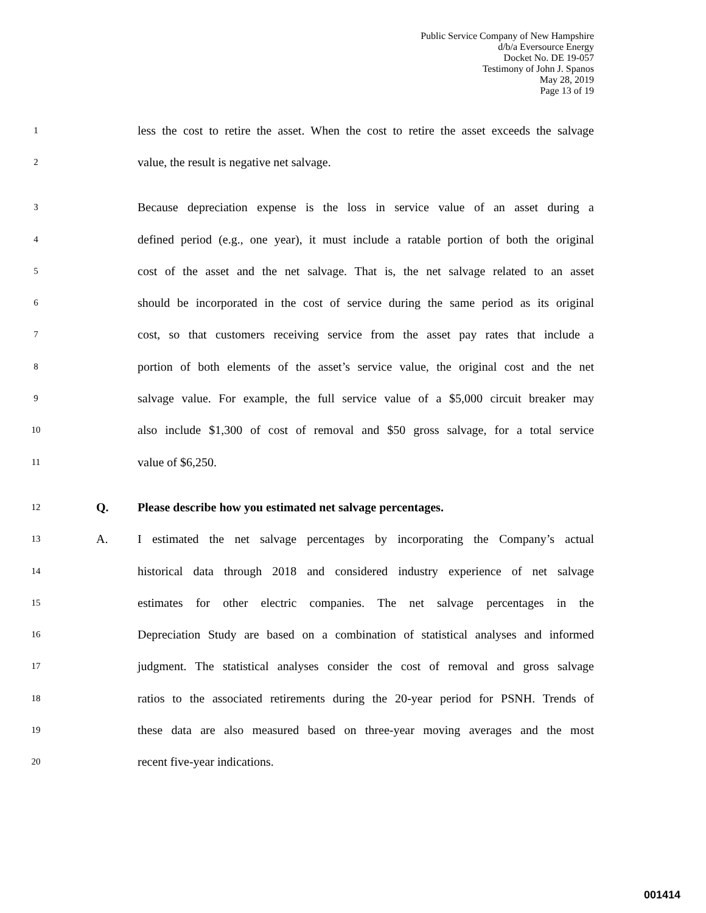Public Service Company of New Hampshire
d/b/a Eversource Energy
Docket No. DE 19-057
Testimony of John J. Spanos
May 28, 2019
Page 13 of 19
1 less the cost to retire the asset. When the cost to retire the asset exceeds the salvage
2 value, the result is negative net salvage.
3 Because depreciation expense is the loss in service value of an asset during a
4 defined period (e.g., one year), it must include a ratable portion of both the original
5 cost of the asset and the net salvage. That is, the net salvage related to an asset
6 should be incorporated in the cost of service during the same period as its original
7 cost, so that customers receiving service from the asset pay rates that include a
8 portion of both elements of the asset’s service value, the original cost and the net
9 salvage value. For example, the full service value of a $5,000 circuit breaker may
10 also include $1,300 of cost of removal and $50 gross salvage, for a total service
11 value of $6,250.
12 Q. Please describe how you estimated net salvage percentages.
13 A. I estimated the net salvage percentages by incorporating the Company’s actual
14 historical data through 2018 and considered industry experience of net salvage
15 estimates for other electric companies. The net salvage percentages in the
16 Depreciation Study are based on a combination of statistical analyses and informed
17 judgment. The statistical analyses consider the cost of removal and gross salvage
18 ratios to the associated retirements during the 20-year period for PSNH. Trends of
19 these data are also measured based on three-year moving averages and the most
20 recent five-year indications.
001414